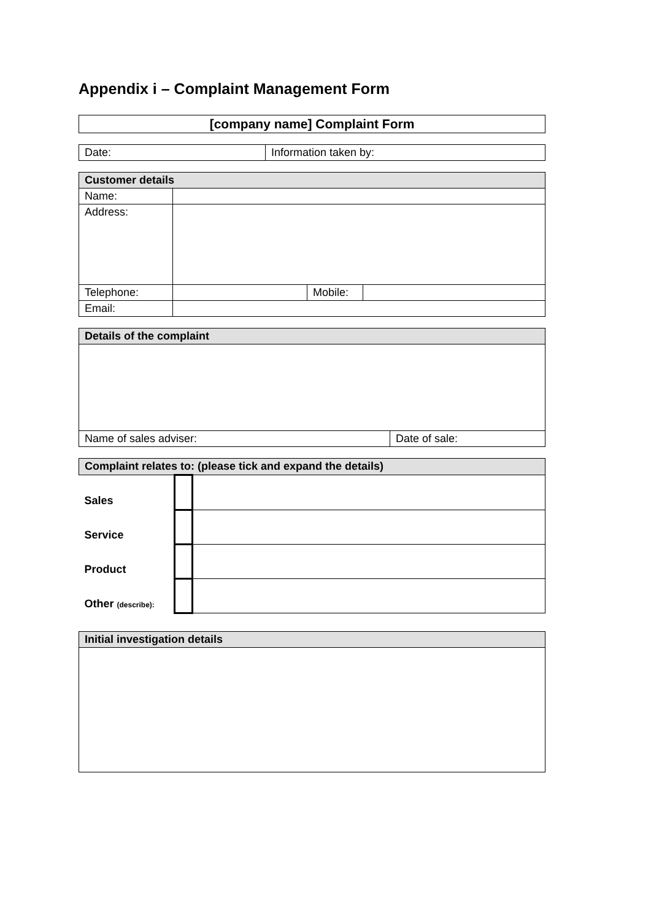Appendix i – Complaint Management Form
| [company name] Complaint Form |
| Date: | Information taken by: |
| Customer details | | | |
| --- | --- | --- | --- |
| Name: | | | |
| Address: | | | |
| Telephone: | | Mobile: | |
| Email: | | | |
| Details of the complaint | |
| --- | --- |
| Name of sales adviser: | Date of sale: |
| Complaint relates to: (please tick and expand the details) | | |
| --- | --- | --- |
| Sales | | |
| Service | | |
| Product | | |
| Other (describe): | | |
| Initial investigation details |
| --- |